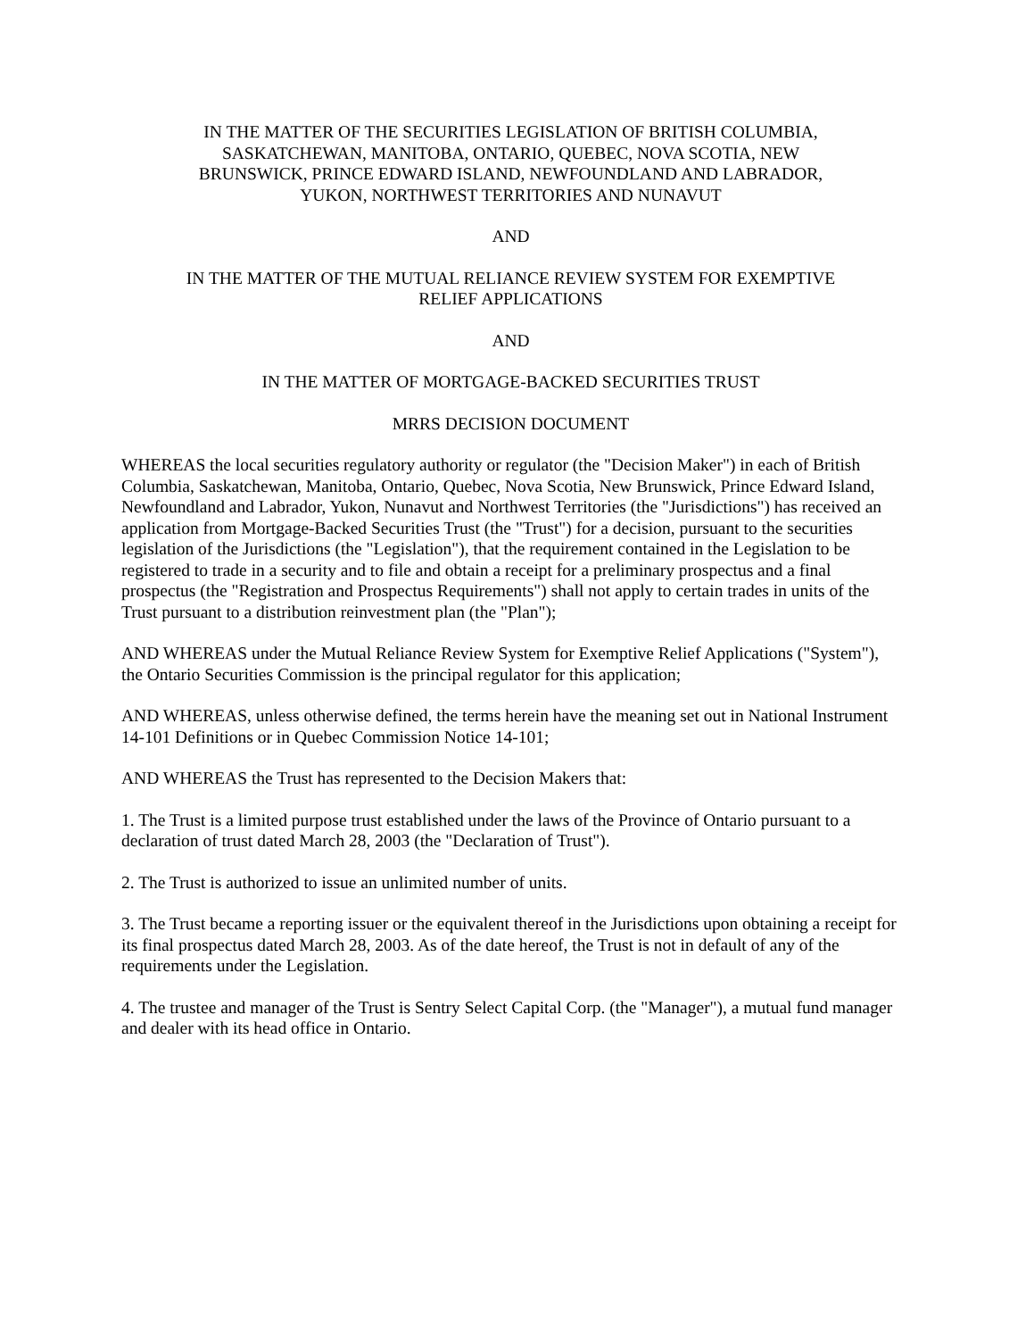IN THE MATTER OF THE SECURITIES LEGISLATION OF BRITISH COLUMBIA,
SASKATCHEWAN, MANITOBA, ONTARIO, QUEBEC, NOVA SCOTIA, NEW
BRUNSWICK, PRINCE EDWARD ISLAND, NEWFOUNDLAND AND LABRADOR,
YUKON, NORTHWEST TERRITORIES AND NUNAVUT
AND
IN THE MATTER OF THE MUTUAL RELIANCE REVIEW SYSTEM FOR EXEMPTIVE
RELIEF APPLICATIONS
AND
IN THE MATTER OF MORTGAGE-BACKED SECURITIES TRUST
MRRS DECISION DOCUMENT
WHEREAS the local securities regulatory authority or regulator (the "Decision Maker") in each of British Columbia, Saskatchewan, Manitoba, Ontario, Quebec, Nova Scotia, New Brunswick, Prince Edward Island, Newfoundland and Labrador, Yukon, Nunavut and Northwest Territories (the "Jurisdictions") has received an application from Mortgage-Backed Securities Trust (the "Trust") for a decision, pursuant to the securities legislation of the Jurisdictions (the "Legislation"), that the requirement contained in the Legislation to be registered to trade in a security and to file and obtain a receipt for a preliminary prospectus and a final prospectus (the "Registration and Prospectus Requirements") shall not apply to certain trades in units of the Trust pursuant to a distribution reinvestment plan (the "Plan");
AND WHEREAS under the Mutual Reliance Review System for Exemptive Relief Applications ("System"), the Ontario Securities Commission is the principal regulator for this application;
AND WHEREAS, unless otherwise defined, the terms herein have the meaning set out in National Instrument 14-101 Definitions or in Quebec Commission Notice 14-101;
AND WHEREAS the Trust has represented to the Decision Makers that:
1. The Trust is a limited purpose trust established under the laws of the Province of Ontario pursuant to a declaration of trust dated March 28, 2003 (the "Declaration of Trust").
2. The Trust is authorized to issue an unlimited number of units.
3. The Trust became a reporting issuer or the equivalent thereof in the Jurisdictions upon obtaining a receipt for its final prospectus dated March 28, 2003. As of the date hereof, the Trust is not in default of any of the requirements under the Legislation.
4. The trustee and manager of the Trust is Sentry Select Capital Corp. (the "Manager"), a mutual fund manager and dealer with its head office in Ontario.